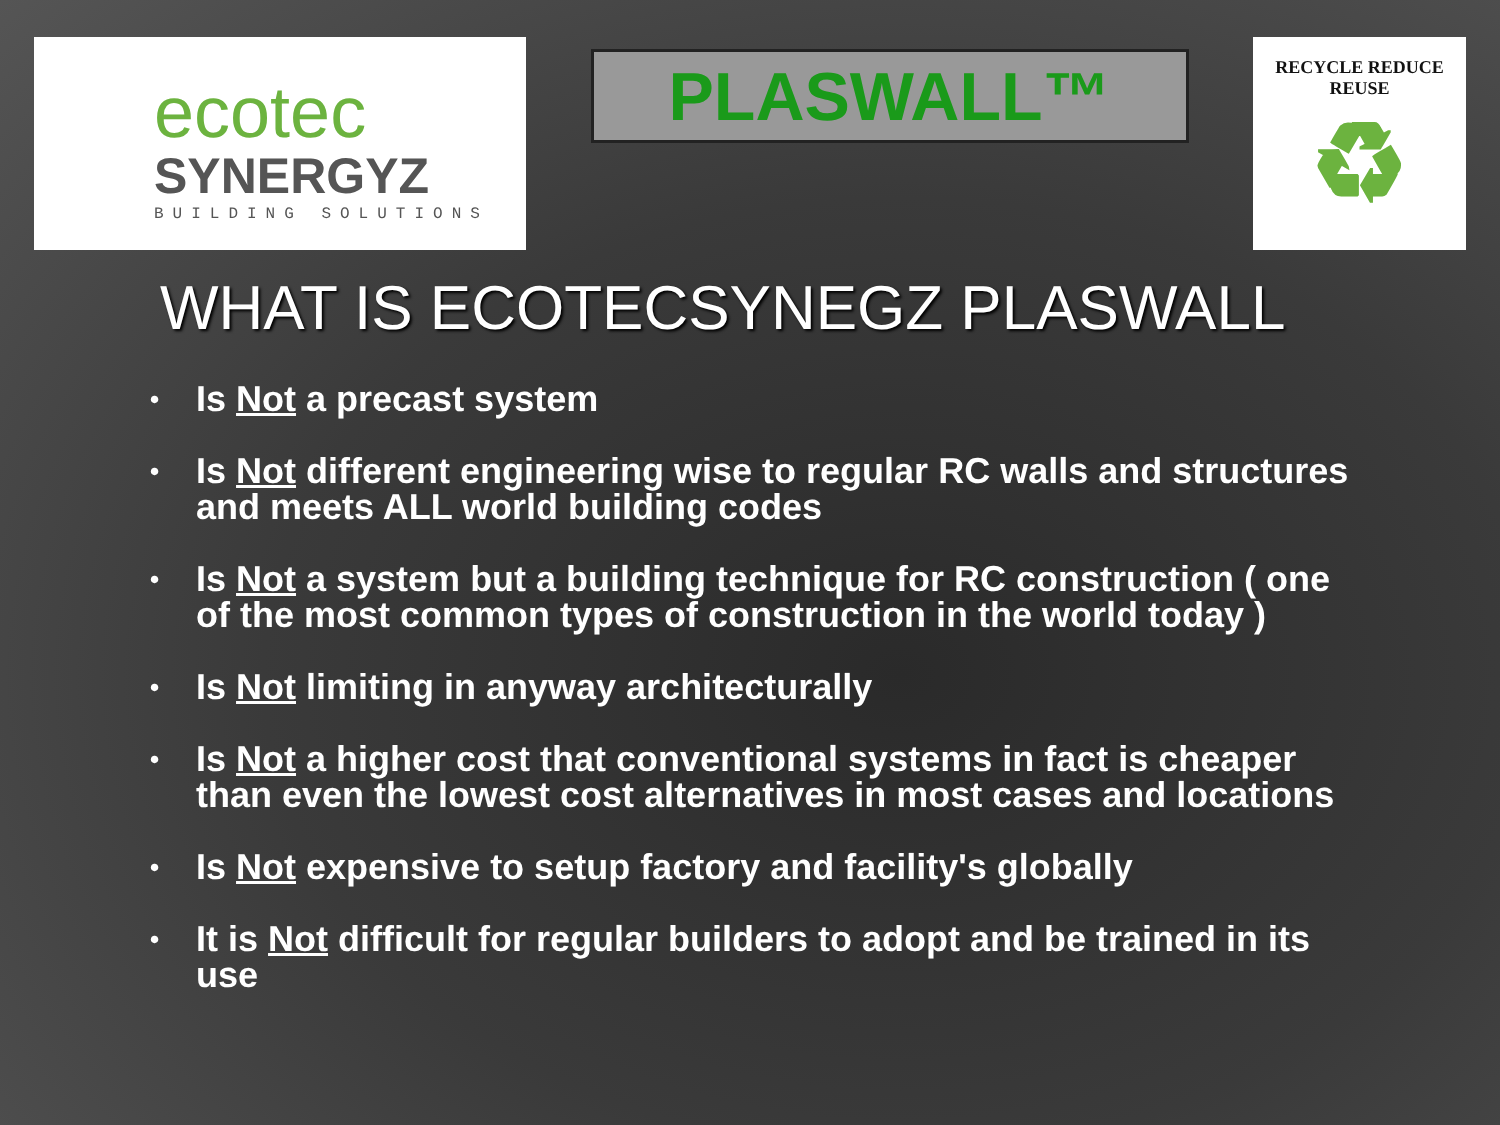ecotec
SYNERGYZ
BUILDING SOLUTIONS
PLASWALL™
RECYCLE REDUCE REUSE
♻
WHAT IS ECOTECSYNEGZ PLASWALL
• Is Not a precast system
• Is Not different engineering wise to regular RC walls and structures and meets ALL world building codes
• Is Not a system but a building technique for RC construction ( one of the most common types of construction in the world today )
• Is Not limiting in anyway architecturally
• Is Not a higher cost that conventional systems in fact is cheaper than even the lowest cost alternatives in most cases and locations
• Is Not expensive to setup factory and facility's globally
• It is Not difficult for regular builders to adopt and be trained in its use